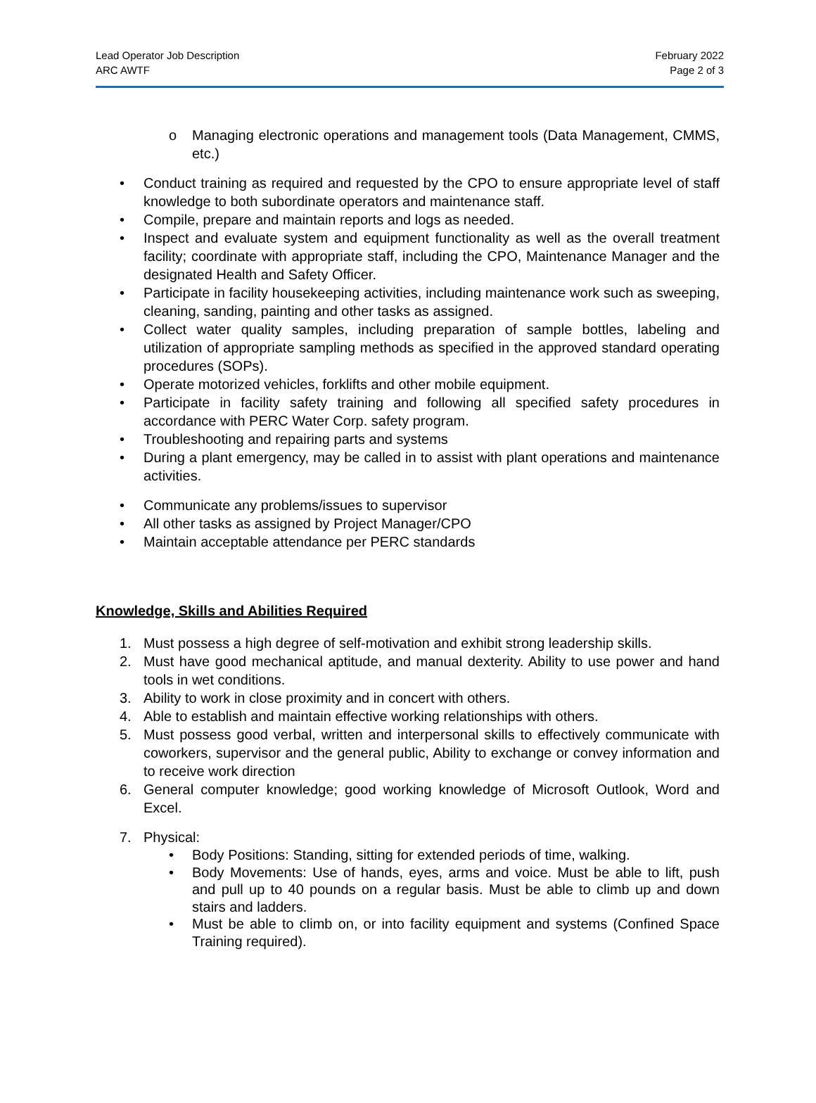Lead Operator Job Description
ARC AWTF
February 2022
Page 2 of 3
o Managing electronic operations and management tools (Data Management, CMMS, etc.)
• Conduct training as required and requested by the CPO to ensure appropriate level of staff knowledge to both subordinate operators and maintenance staff.
• Compile, prepare and maintain reports and logs as needed.
• Inspect and evaluate system and equipment functionality as well as the overall treatment facility; coordinate with appropriate staff, including the CPO, Maintenance Manager and the designated Health and Safety Officer.
• Participate in facility housekeeping activities, including maintenance work such as sweeping, cleaning, sanding, painting and other tasks as assigned.
• Collect water quality samples, including preparation of sample bottles, labeling and utilization of appropriate sampling methods as specified in the approved standard operating procedures (SOPs).
• Operate motorized vehicles, forklifts and other mobile equipment.
• Participate in facility safety training and following all specified safety procedures in accordance with PERC Water Corp. safety program.
• Troubleshooting and repairing parts and systems
• During a plant emergency, may be called in to assist with plant operations and maintenance activities.
• Communicate any problems/issues to supervisor
• All other tasks as assigned by Project Manager/CPO
• Maintain acceptable attendance per PERC standards
Knowledge, Skills and Abilities Required
1. Must possess a high degree of self-motivation and exhibit strong leadership skills.
2. Must have good mechanical aptitude, and manual dexterity. Ability to use power and hand tools in wet conditions.
3. Ability to work in close proximity and in concert with others.
4. Able to establish and maintain effective working relationships with others.
5. Must possess good verbal, written and interpersonal skills to effectively communicate with coworkers, supervisor and the general public, Ability to exchange or convey information and to receive work direction
6. General computer knowledge; good working knowledge of Microsoft Outlook, Word and Excel.
7. Physical:
• Body Positions: Standing, sitting for extended periods of time, walking.
• Body Movements: Use of hands, eyes, arms and voice. Must be able to lift, push and pull up to 40 pounds on a regular basis. Must be able to climb up and down stairs and ladders.
• Must be able to climb on, or into facility equipment and systems (Confined Space Training required).